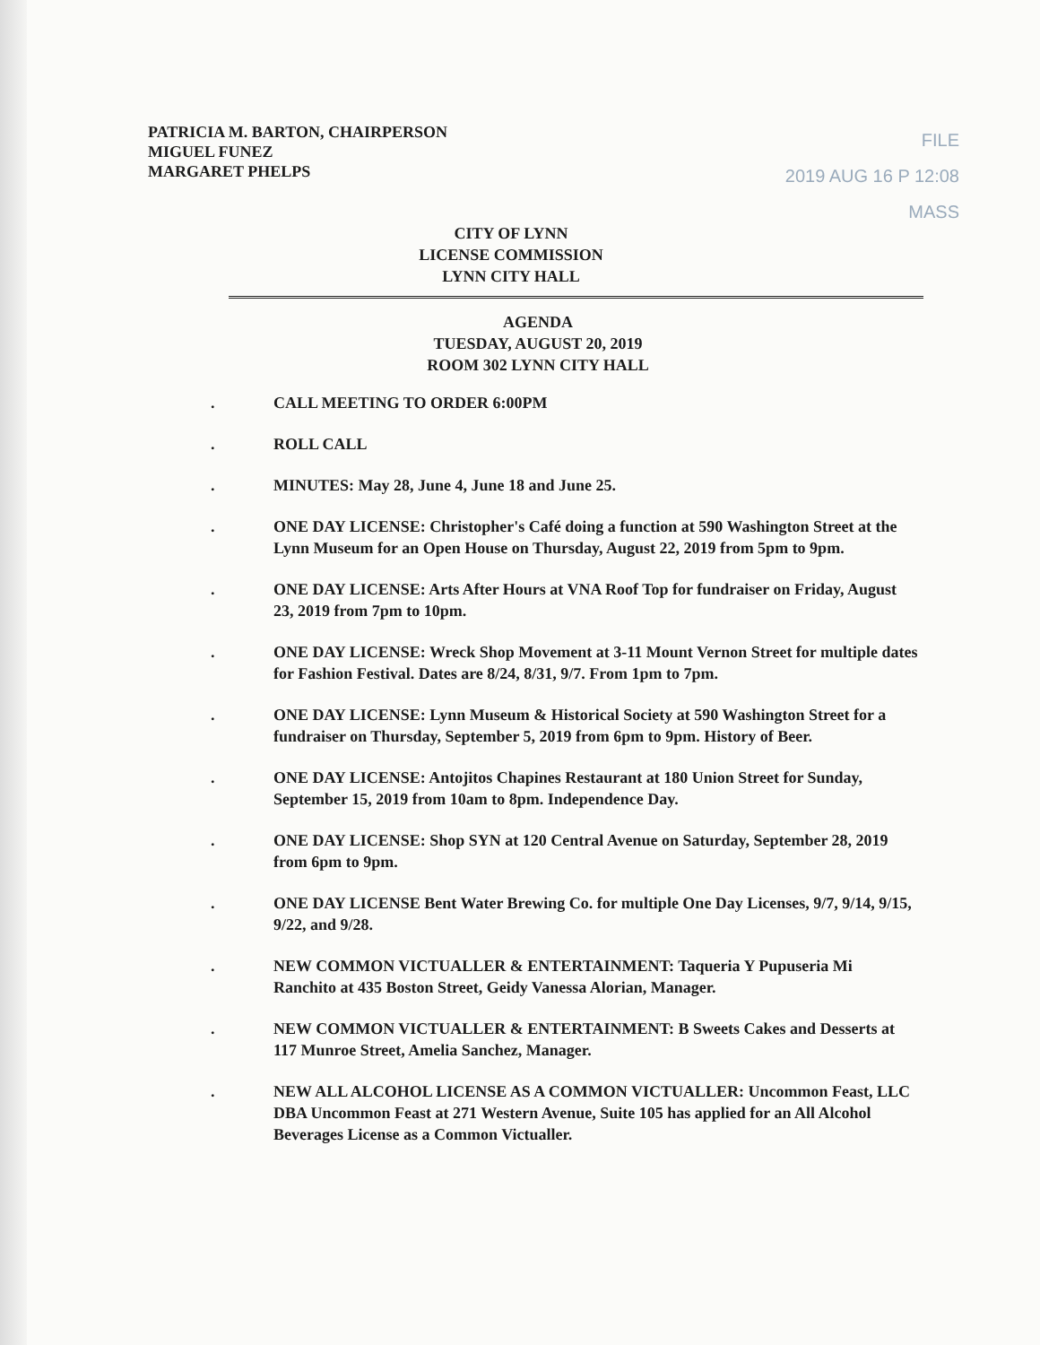PATRICIA M. BARTON, CHAIRPERSON
MIGUEL FUNEZ
MARGARET PHELPS
FILE
2019 AUG 16 P 12:08
MASS
CITY OF LYNN
LICENSE COMMISSION
LYNN CITY HALL
AGENDA
TUESDAY, AUGUST 20, 2019
ROOM 302 LYNN CITY HALL
. CALL MEETING TO ORDER 6:00PM
. ROLL CALL
. MINUTES: May 28, June 4, June 18 and June 25.
. ONE DAY LICENSE: Christopher's Café doing a function at 590 Washington Street at the Lynn Museum for an Open House on Thursday, August 22, 2019 from 5pm to 9pm.
. ONE DAY LICENSE: Arts After Hours at VNA Roof Top for fundraiser on Friday, August 23, 2019 from 7pm to 10pm.
. ONE DAY LICENSE: Wreck Shop Movement at 3-11 Mount Vernon Street for multiple dates for Fashion Festival. Dates are 8/24, 8/31, 9/7. From 1pm to 7pm.
. ONE DAY LICENSE: Lynn Museum & Historical Society at 590 Washington Street for a fundraiser on Thursday, September 5, 2019 from 6pm to 9pm. History of Beer.
. ONE DAY LICENSE: Antojitos Chapines Restaurant at 180 Union Street for Sunday, September 15, 2019 from 10am to 8pm. Independence Day.
. ONE DAY LICENSE: Shop SYN at 120 Central Avenue on Saturday, September 28, 2019 from 6pm to 9pm.
. ONE DAY LICENSE Bent Water Brewing Co. for multiple One Day Licenses, 9/7, 9/14, 9/15, 9/22, and 9/28.
. NEW COMMON VICTUALLER & ENTERTAINMENT: Taqueria Y Pupuseria Mi Ranchito at 435 Boston Street, Geidy Vanessa Alorian, Manager.
. NEW COMMON VICTUALLER & ENTERTAINMENT: B Sweets Cakes and Desserts at 117 Munroe Street, Amelia Sanchez, Manager.
. NEW ALL ALCOHOL LICENSE AS A COMMON VICTUALLER: Uncommon Feast, LLC DBA Uncommon Feast at 271 Western Avenue, Suite 105 has applied for an All Alcohol Beverages License as a Common Victualler.